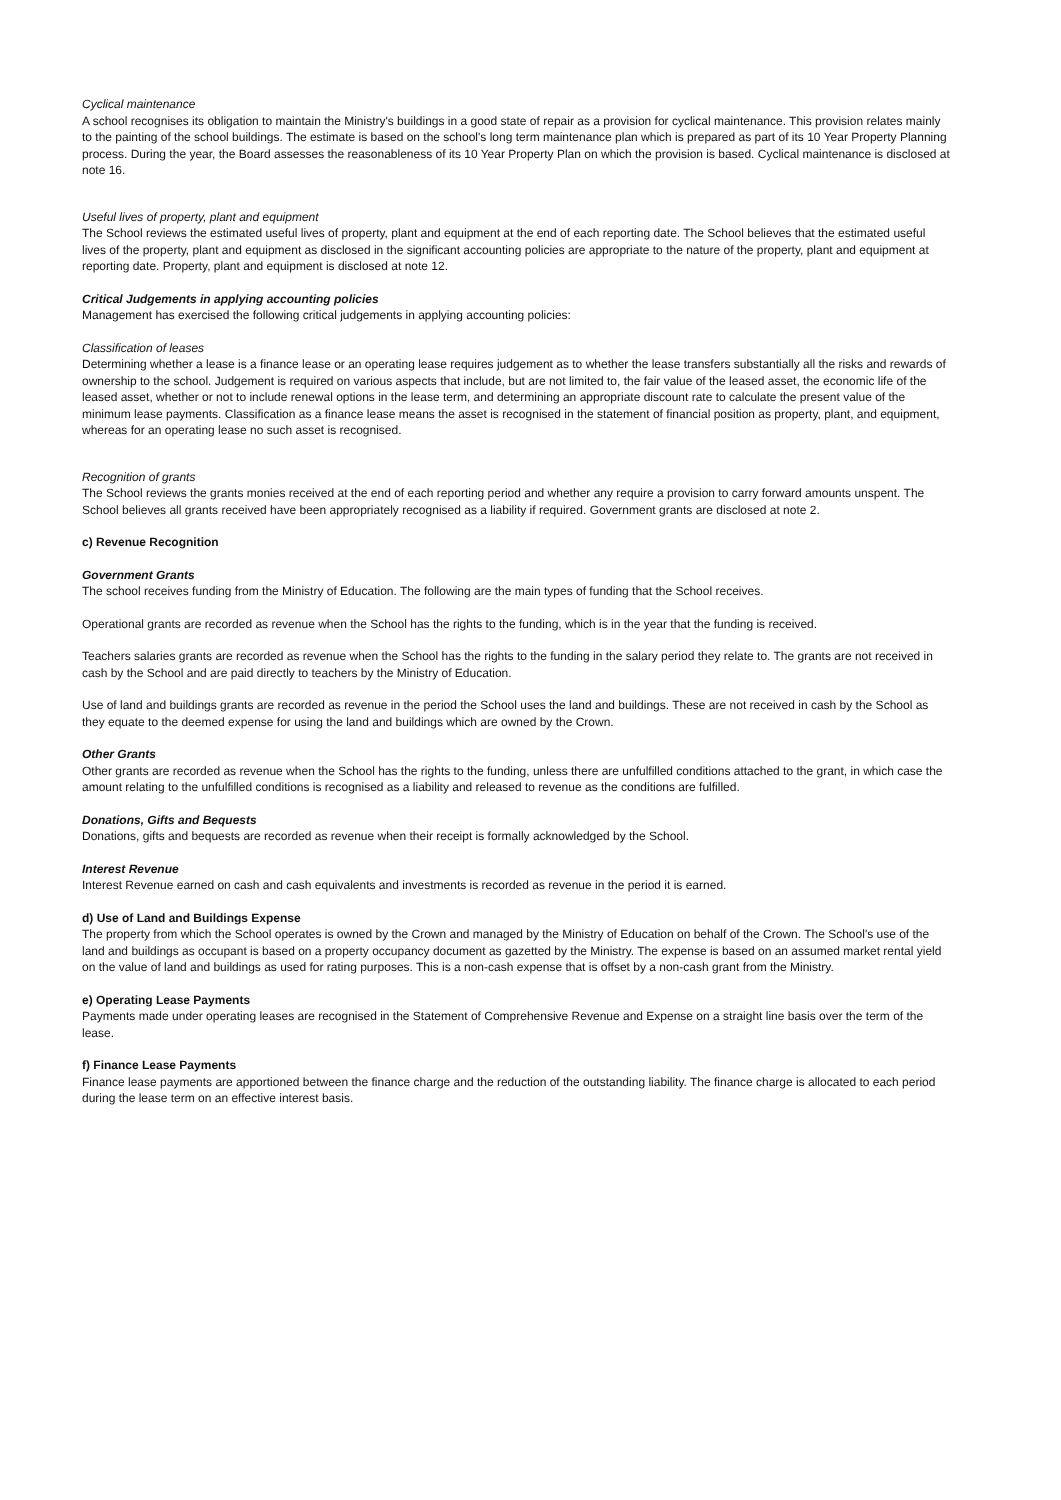Cyclical maintenance
A school recognises its obligation to maintain the Ministry's buildings in a good state of repair as a provision for cyclical maintenance. This provision relates mainly to the painting of the school buildings. The estimate is based on the school's long term maintenance plan which is prepared as part of its 10 Year Property Planning process. During the year, the Board assesses the reasonableness of its 10 Year Property Plan on which the provision is based. Cyclical maintenance is disclosed at note 16.
Useful lives of property, plant and equipment
The School reviews the estimated useful lives of property, plant and equipment at the end of each reporting date. The School believes that the estimated useful lives of the property, plant and equipment as disclosed in the significant accounting policies are appropriate to the nature of the property, plant and equipment at reporting date. Property, plant and equipment is disclosed at note 12.
Critical Judgements in applying accounting policies
Management has exercised the following critical judgements in applying accounting policies:
Classification of leases
Determining whether a lease is a finance lease or an operating lease requires judgement as to whether the lease transfers substantially all the risks and rewards of ownership to the school. Judgement is required on various aspects that include, but are not limited to, the fair value of the leased asset, the economic life of the leased asset, whether or not to include renewal options in the lease term, and determining an appropriate discount rate to calculate the present value of the minimum lease payments. Classification as a finance lease means the asset is recognised in the statement of financial position as property, plant, and equipment, whereas for an operating lease no such asset is recognised.
Recognition of grants
The School reviews the grants monies received at the end of each reporting period and whether any require a provision to carry forward amounts unspent. The School believes all grants received have been appropriately recognised as a liability if required. Government grants are disclosed at note 2.
c) Revenue Recognition
Government Grants
The school receives funding from the Ministry of Education. The following are the main types of funding that the School receives.
Operational grants are recorded as revenue when the School has the rights to the funding, which is in the year that the funding is received.
Teachers salaries grants are recorded as revenue when the School has the rights to the funding in the salary period they relate to. The grants are not received in cash by the School and are paid directly to teachers by the Ministry of Education.
Use of land and buildings grants are recorded as revenue in the period the School uses the land and buildings. These are not received in cash by the School as they equate to the deemed expense for using the land and buildings which are owned by the Crown.
Other Grants
Other grants are recorded as revenue when the School has the rights to the funding, unless there are unfulfilled conditions attached to the grant, in which case the amount relating to the unfulfilled conditions is recognised as a liability and released to revenue as the conditions are fulfilled.
Donations, Gifts and Bequests
Donations, gifts and bequests are recorded as revenue when their receipt is formally acknowledged by the School.
Interest Revenue
Interest Revenue earned on cash and cash equivalents and investments is recorded as revenue in the period it is earned.
d) Use of Land and Buildings Expense
The property from which the School operates is owned by the Crown and managed by the Ministry of Education on behalf of the Crown. The School's use of the land and buildings as occupant is based on a property occupancy document as gazetted by the Ministry. The expense is based on an assumed market rental yield on the value of land and buildings as used for rating purposes. This is a non-cash expense that is offset by a non-cash grant from the Ministry.
e) Operating Lease Payments
Payments made under operating leases are recognised in the Statement of Comprehensive Revenue and Expense on a straight line basis over the term of the lease.
f) Finance Lease Payments
Finance lease payments are apportioned between the finance charge and the reduction of the outstanding liability. The finance charge is allocated to each period during the lease term on an effective interest basis.